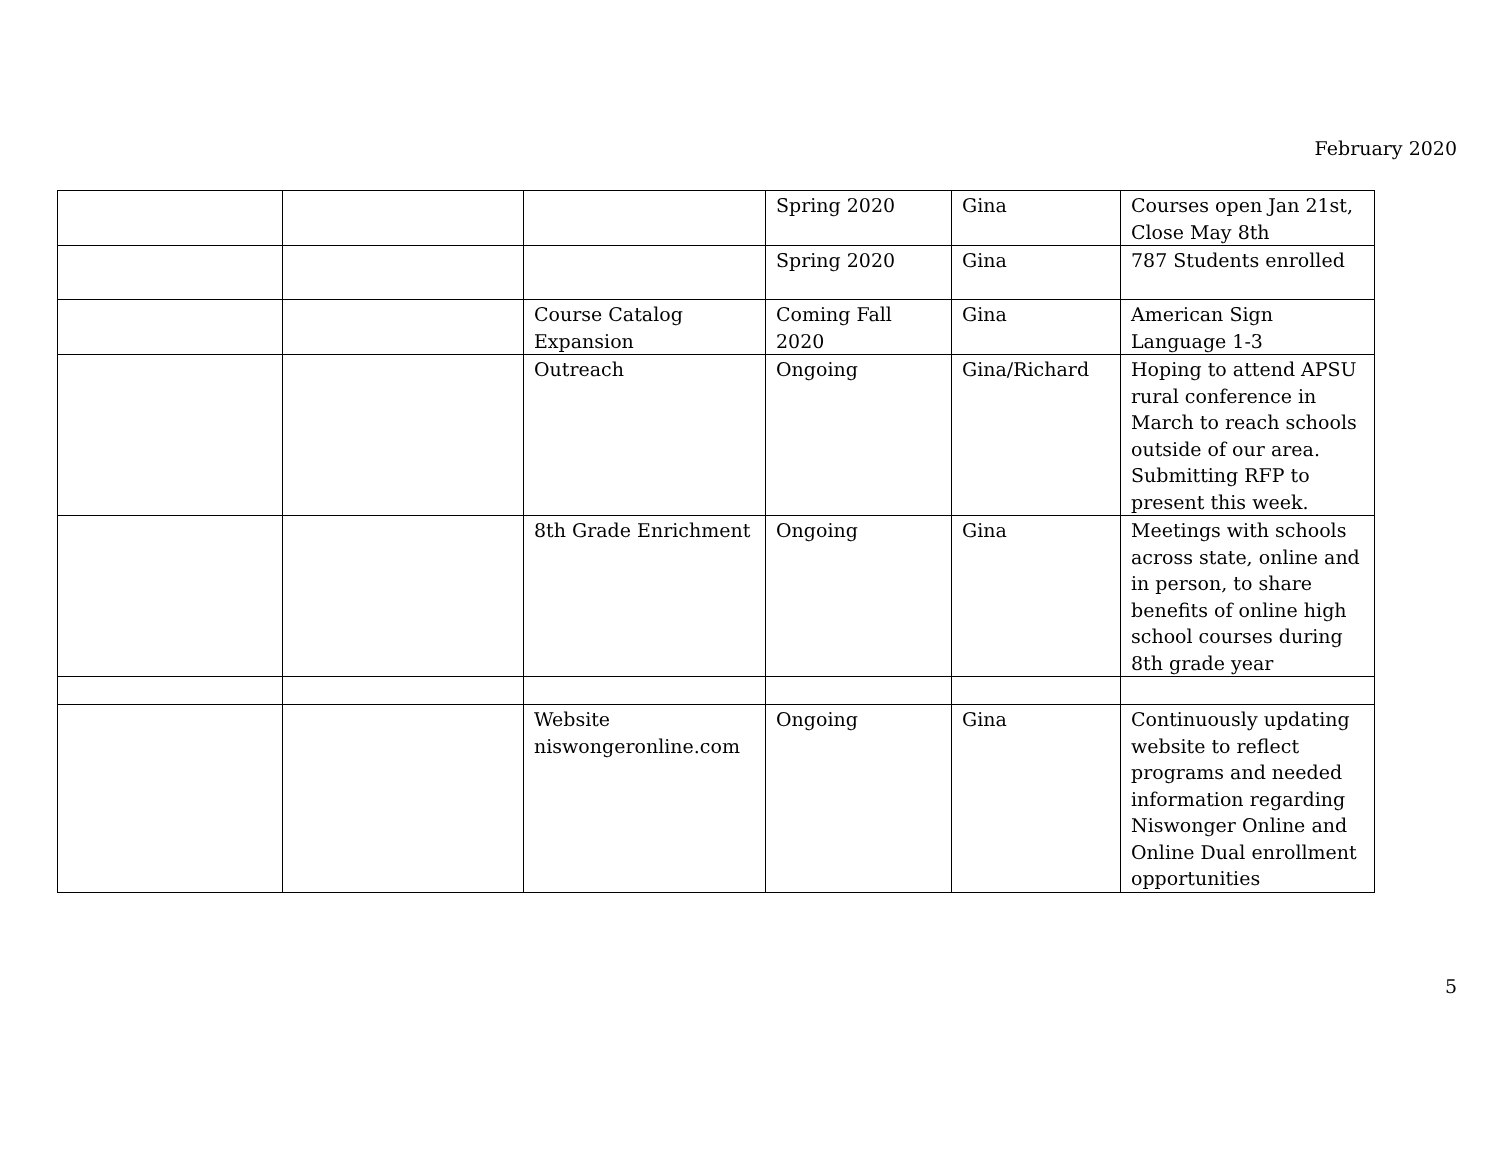February 2020
| | | | Spring 2020 | Gina | Courses open Jan 21st, Close May 8th |
| | | | Spring 2020 | Gina | 787 Students enrolled |
| | | Course Catalog Expansion | Coming Fall 2020 | Gina | American Sign Language 1-3 |
| | | Outreach | Ongoing | Gina/Richard | Hoping to attend APSU rural conference in March to reach schools outside of our area. Submitting RFP to present this week. |
| | | 8th Grade Enrichment | Ongoing | Gina | Meetings with schools across state, online and in person, to share benefits of online high school courses during 8th grade year |
| | | Website niswongeronline.com | Ongoing | Gina | Continuously updating website to reflect programs and needed information regarding Niswonger Online and Online Dual enrollment opportunities |
5